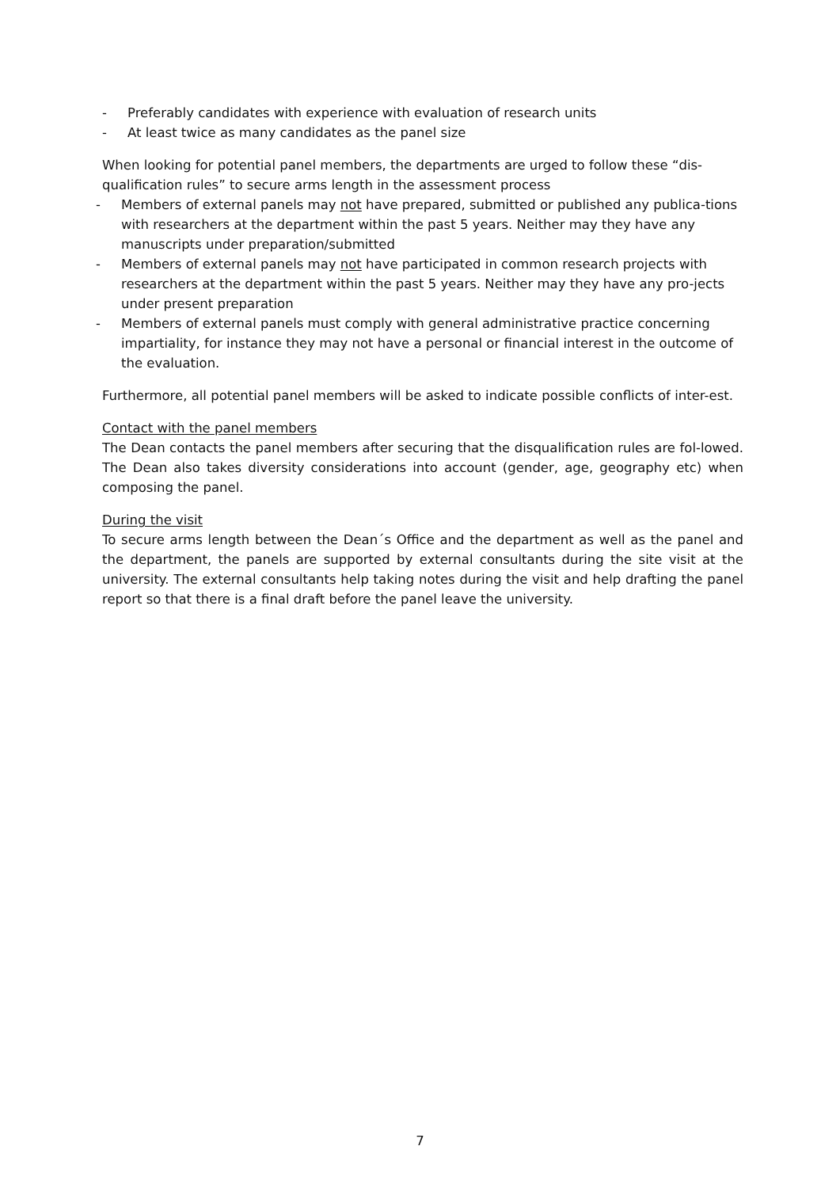- Preferably candidates with experience with evaluation of research units
- At least twice as many candidates as the panel size
When looking for potential panel members, the departments are urged to follow these “dis-qualification rules” to secure arms length in the assessment process
- Members of external panels may not have prepared, submitted or published any publica-tions with researchers at the department within the past 5 years. Neither may they have any manuscripts under preparation/submitted
- Members of external panels may not have participated in common research projects with researchers at the department within the past 5 years. Neither may they have any pro-jects under present preparation
- Members of external panels must comply with general administrative practice concerning impartiality, for instance they may not have a personal or financial interest in the outcome of the evaluation.
Furthermore, all potential panel members will be asked to indicate possible conflicts of inter-est.
Contact with the panel members
The Dean contacts the panel members after securing that the disqualification rules are fol-lowed. The Dean also takes diversity considerations into account (gender, age, geography etc) when composing the panel.
During the visit
To secure arms length between the Dean´s Office and the department as well as the panel and the department, the panels are supported by external consultants during the site visit at the university. The external consultants help taking notes during the visit and help drafting the panel report so that there is a final draft before the panel leave the university.
7